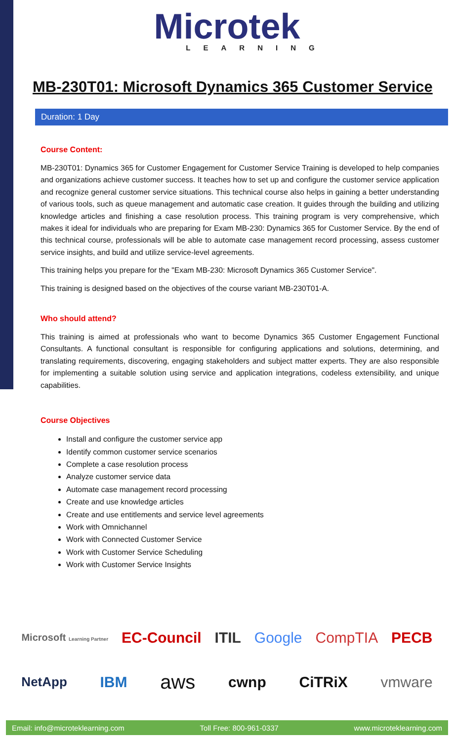Microtek
LEARNING
MB-230T01: Microsoft Dynamics 365 Customer Service
Duration: 1 Day
Course Content:
MB-230T01: Dynamics 365 for Customer Engagement for Customer Service Training is developed to help companies and organizations achieve customer success. It teaches how to set up and configure the customer service application and recognize general customer service situations. This technical course also helps in gaining a better understanding of various tools, such as queue management and automatic case creation. It guides through the building and utilizing knowledge articles and finishing a case resolution process. This training program is very comprehensive, which makes it ideal for individuals who are preparing for Exam MB-230: Dynamics 365 for Customer Service. By the end of this technical course, professionals will be able to automate case management record processing, assess customer service insights, and build and utilize service-level agreements.
This training helps you prepare for the "Exam MB-230: Microsoft Dynamics 365 Customer Service".
This training is designed based on the objectives of the course variant MB-230T01-A.
Who should attend?
This training is aimed at professionals who want to become Dynamics 365 Customer Engagement Functional Consultants. A functional consultant is responsible for configuring applications and solutions, determining, and translating requirements, discovering, engaging stakeholders and subject matter experts. They are also responsible for implementing a suitable solution using service and application integrations, codeless extensibility, and unique capabilities.
Course Objectives
Install and configure the customer service app
Identify common customer service scenarios
Complete a case resolution process
Analyze customer service data
Automate case management record processing
Create and use knowledge articles
Create and use entitlements and service level agreements
Work with Omnichannel
Work with Connected Customer Service
Work with Customer Service Scheduling
Work with Customer Service Insights
Microsoft Learning Partner EC-Council ITIL Google CompTIA PECB
NetApp IBM aws cwnp CiTRiX vmware
Email: info@microteklearning.com Toll Free: 800-961-0337 www.microteklearning.com